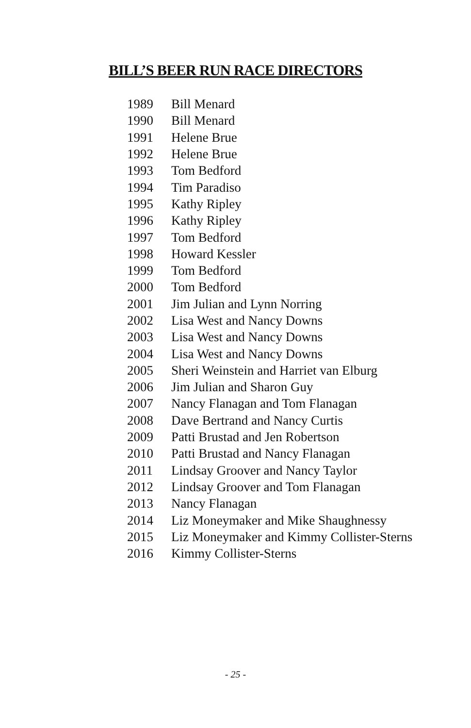BILL’S BEER RUN RACE DIRECTORS
| 1989 | Bill Menard |
| 1990 | Bill Menard |
| 1991 | Helene Brue |
| 1992 | Helene Brue |
| 1993 | Tom Bedford |
| 1994 | Tim Paradiso |
| 1995 | Kathy Ripley |
| 1996 | Kathy Ripley |
| 1997 | Tom Bedford |
| 1998 | Howard Kessler |
| 1999 | Tom Bedford |
| 2000 | Tom Bedford |
| 2001 | Jim Julian and Lynn Norring |
| 2002 | Lisa West and Nancy Downs |
| 2003 | Lisa West and Nancy Downs |
| 2004 | Lisa West and Nancy Downs |
| 2005 | Sheri Weinstein and Harriet van Elburg |
| 2006 | Jim Julian and Sharon Guy |
| 2007 | Nancy Flanagan and Tom Flanagan |
| 2008 | Dave Bertrand and Nancy Curtis |
| 2009 | Patti Brustad and Jen Robertson |
| 2010 | Patti Brustad and Nancy Flanagan |
| 2011 | Lindsay Groover and Nancy Taylor |
| 2012 | Lindsay Groover and Tom Flanagan |
| 2013 | Nancy Flanagan |
| 2014 | Liz Moneymaker and Mike Shaughnessy |
| 2015 | Liz Moneymaker and Kimmy Collister-Sterns |
| 2016 | Kimmy Collister-Sterns |
- 25 -